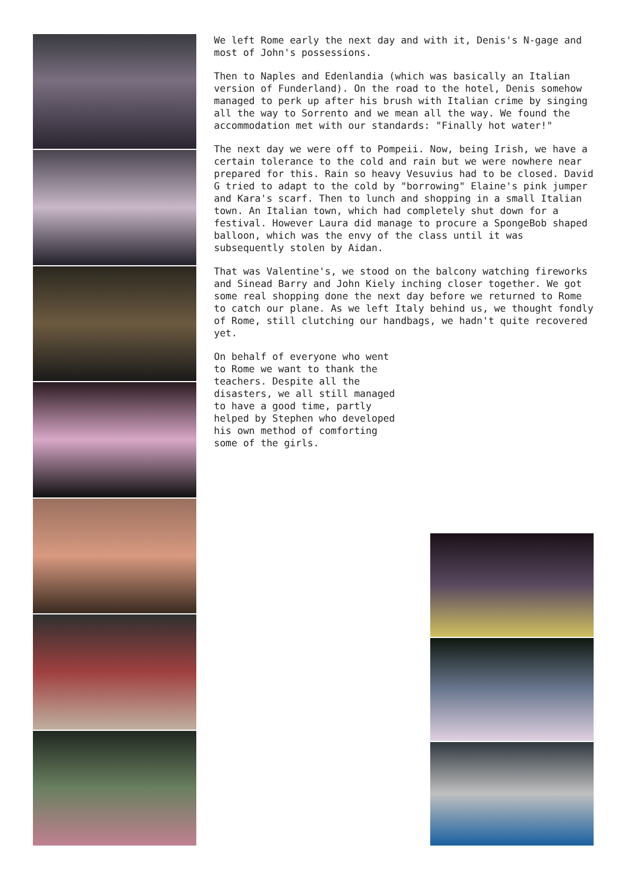We left Rome early the next day and with it, Denis's N-gage and most of John's possessions.
Then to Naples and Edenlandia (which was basically an Italian version of Funderland). On the road to the hotel, Denis somehow managed to perk up after his brush with Italian crime by singing all the way to Sorrento and we mean all the way. We found the accommodation met with our standards: "Finally hot water!"
The next day we were off to Pompeii. Now, being Irish, we have a certain tolerance to the cold and rain but we were nowhere near prepared for this. Rain so heavy Vesuvius had to be closed. David G tried to adapt to the cold by "borrowing" Elaine's pink jumper and Kara's scarf. Then to lunch and shopping in a small Italian town. An Italian town, which had completely shut down for a festival. However Laura did manage to procure a SpongeBob shaped balloon, which was the envy of the class until it was subsequently stolen by Aidan.
That was Valentine's, we stood on the balcony watching fireworks and Sinead Barry and John Kiely inching closer together. We got some real shopping done the next day before we returned to Rome to catch our plane. As we left Italy behind us, we thought fondly of Rome, still clutching our handbags, we hadn't quite recovered yet.
On behalf of everyone who went to Rome we want to thank the teachers. Despite all the disasters, we all still managed to have a good time, partly helped by Stephen who developed his own method of comforting some of the girls.